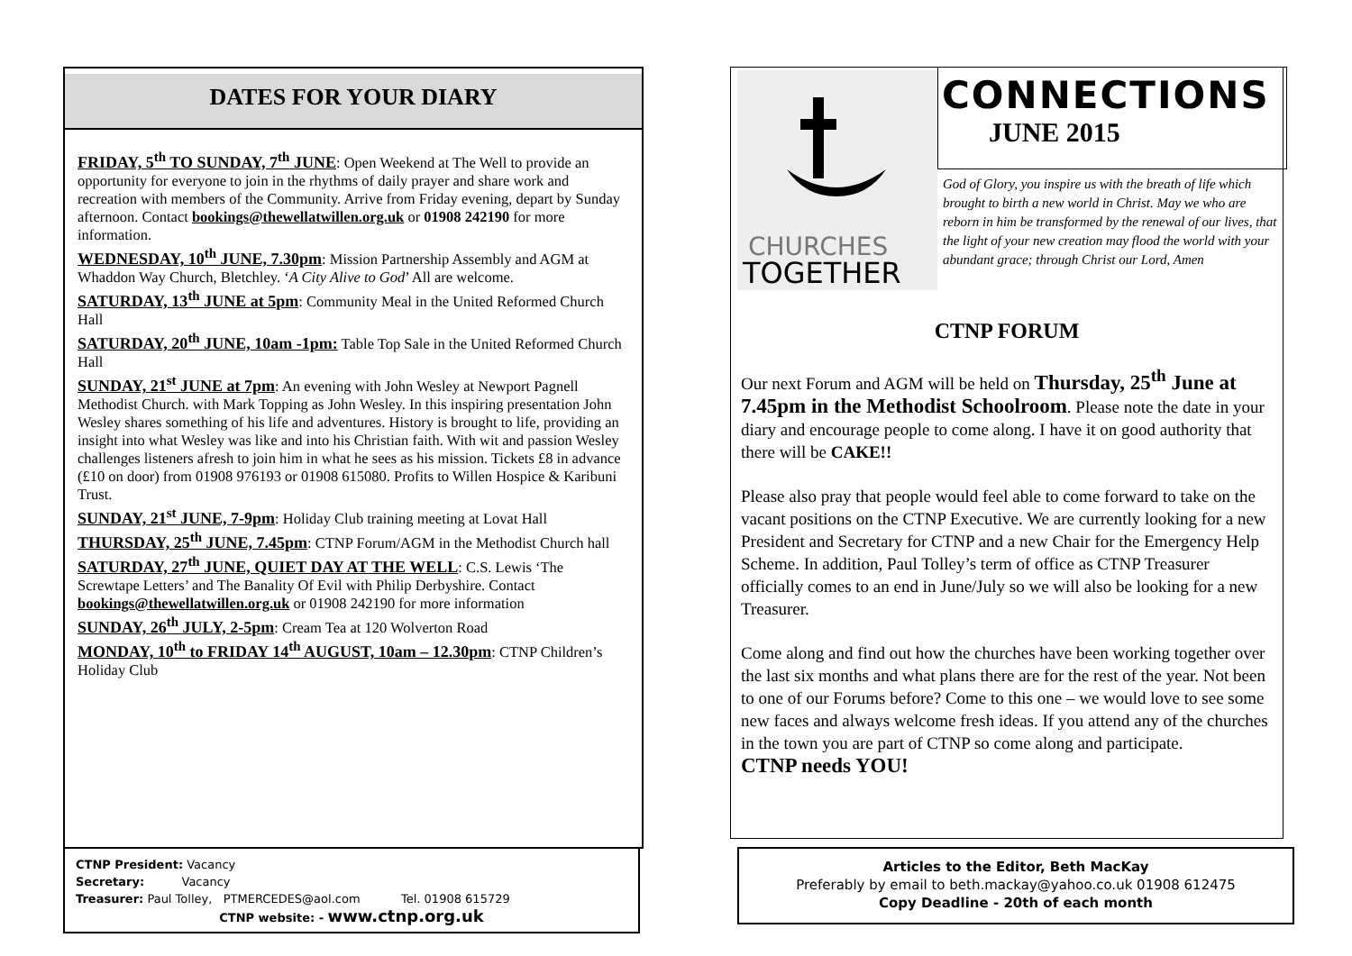DATES FOR YOUR DIARY
FRIDAY, 5<sup>th</sup> TO SUNDAY, 7<sup>th</sup> JUNE: Open Weekend at The Well to provide an opportunity for everyone to join in the rhythms of daily prayer and share work and recreation with members of the Community. Arrive from Friday evening, depart by Sunday afternoon. Contact bookings@thewellatwillen.org.uk or 01908 242190 for more information.
WEDNESDAY, 10<sup>th</sup> JUNE, 7.30pm: Mission Partnership Assembly and AGM at Whaddon Way Church, Bletchley. ‘A City Alive to God’ All are welcome.
SATURDAY, 13<sup>th</sup> JUNE at 5pm: Community Meal in the United Reformed Church Hall
SATURDAY, 20<sup>th</sup> JUNE, 10am -1pm: Table Top Sale in the United Reformed Church Hall
SUNDAY, 21<sup>st</sup> JUNE at 7pm: An evening with John Wesley at Newport Pagnell Methodist Church. with Mark Topping as John Wesley. In this inspiring presentation John Wesley shares something of his life and adventures. History is brought to life, providing an insight into what Wesley was like and into his Christian faith. With wit and passion Wesley challenges listeners afresh to join him in what he sees as his mission. Tickets £8 in advance (£10 on door) from 01908 976193 or 01908 615080. Profits to Willen Hospice & Karibuni Trust.
SUNDAY, 21<sup>st</sup> JUNE, 7-9pm: Holiday Club training meeting at Lovat Hall
THURSDAY, 25<sup>th</sup> JUNE, 7.45pm: CTNP Forum/AGM in the Methodist Church hall
SATURDAY, 27<sup>th</sup> JUNE, QUIET DAY AT THE WELL: C.S. Lewis ‘The Screwtape Letters’ and The Banality Of Evil with Philip Derbyshire. Contact bookings@thewellatwillen.org.uk or 01908 242190 for more information
SUNDAY, 26<sup>th</sup> JULY, 2-5pm: Cream Tea at 120 Wolverton Road
MONDAY, 10<sup>th</sup> to FRIDAY 14<sup>th</sup> AUGUST, 10am – 12.30pm: CTNP Children’s Holiday Club
CTNP President: Vacancy
Secretary: Vacancy
Treasurer: Paul Tolley, PTMERCEDES@aol.com Tel. 01908 615729
CTNP website: - www.ctnp.org.uk
CHURCHES
TOGETHER
CONNECTIONS
JUNE 2015
God of Glory, you inspire us with the breath of life which brought to birth a new world in Christ. May we who are reborn in him be transformed by the renewal of our lives, that the light of your new creation may flood the world with your abundant grace; through Christ our Lord, Amen
CTNP FORUM
Our next Forum and AGM will be held on Thursday, 25<sup>th</sup> June at 7.45pm in the Methodist Schoolroom. Please note the date in your diary and encourage people to come along. I have it on good authority that there will be CAKE!!
Please also pray that people would feel able to come forward to take on the vacant positions on the CTNP Executive. We are currently looking for a new President and Secretary for CTNP and a new Chair for the Emergency Help Scheme. In addition, Paul Tolley’s term of office as CTNP Treasurer officially comes to an end in June/July so we will also be looking for a new Treasurer.
Come along and find out how the churches have been working together over the last six months and what plans there are for the rest of the year. Not been to one of our Forums before? Come to this one – we would love to see some new faces and always welcome fresh ideas. If you attend any of the churches in the town you are part of CTNP so come along and participate.
CTNP needs YOU!
Articles to the Editor, Beth MacKay
Preferably by email to beth.mackay@yahoo.co.uk 01908 612475
Copy Deadline - 20th of each month